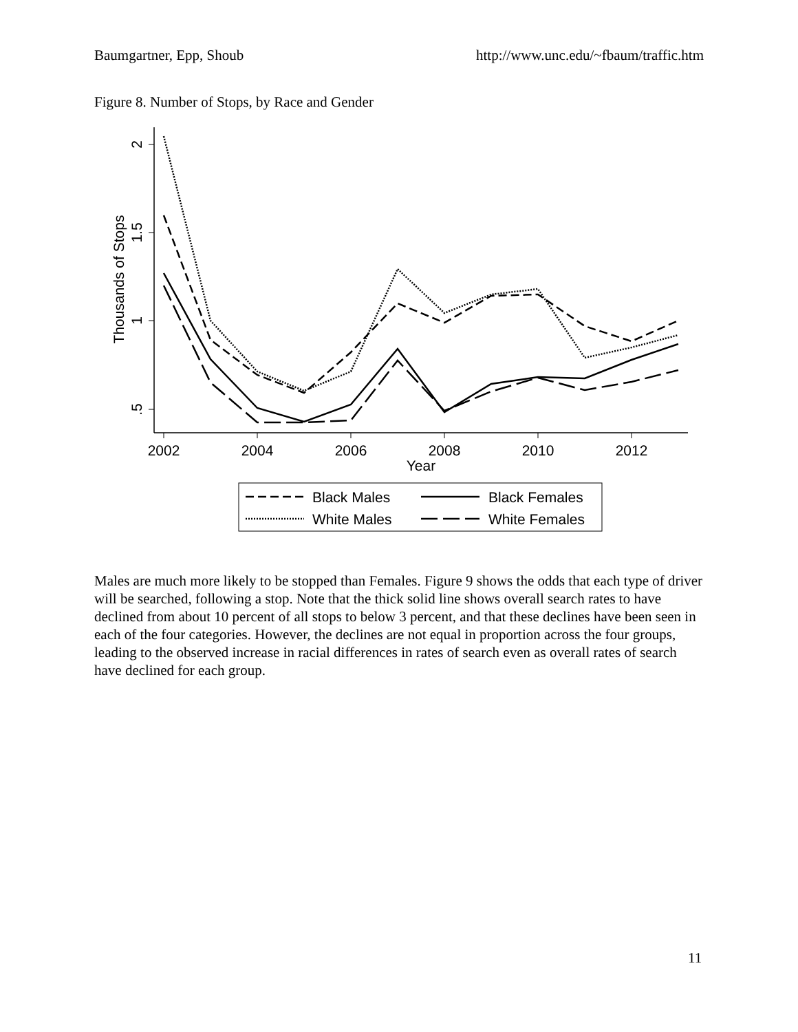Baumgartner, Epp, Shoub http://www.unc.edu/~fbaum/traffic.htm
Figure 8. Number of Stops, by Race and Gender
2
1.5
1
.5
Thousands of Stops
2002
2004
2006
2008
2010
2012
Year
Black Males
White Males
Black Females
White Females
Males are much more likely to be stopped than Females. Figure 9 shows the odds that each type of driver will be searched, following a stop. Note that the thick solid line shows overall search rates to have declined from about 10 percent of all stops to below 3 percent, and that these declines have been seen in each of the four categories. However, the declines are not equal in proportion across the four groups, leading to the observed increase in racial differences in rates of search even as overall rates of search have declined for each group.
11